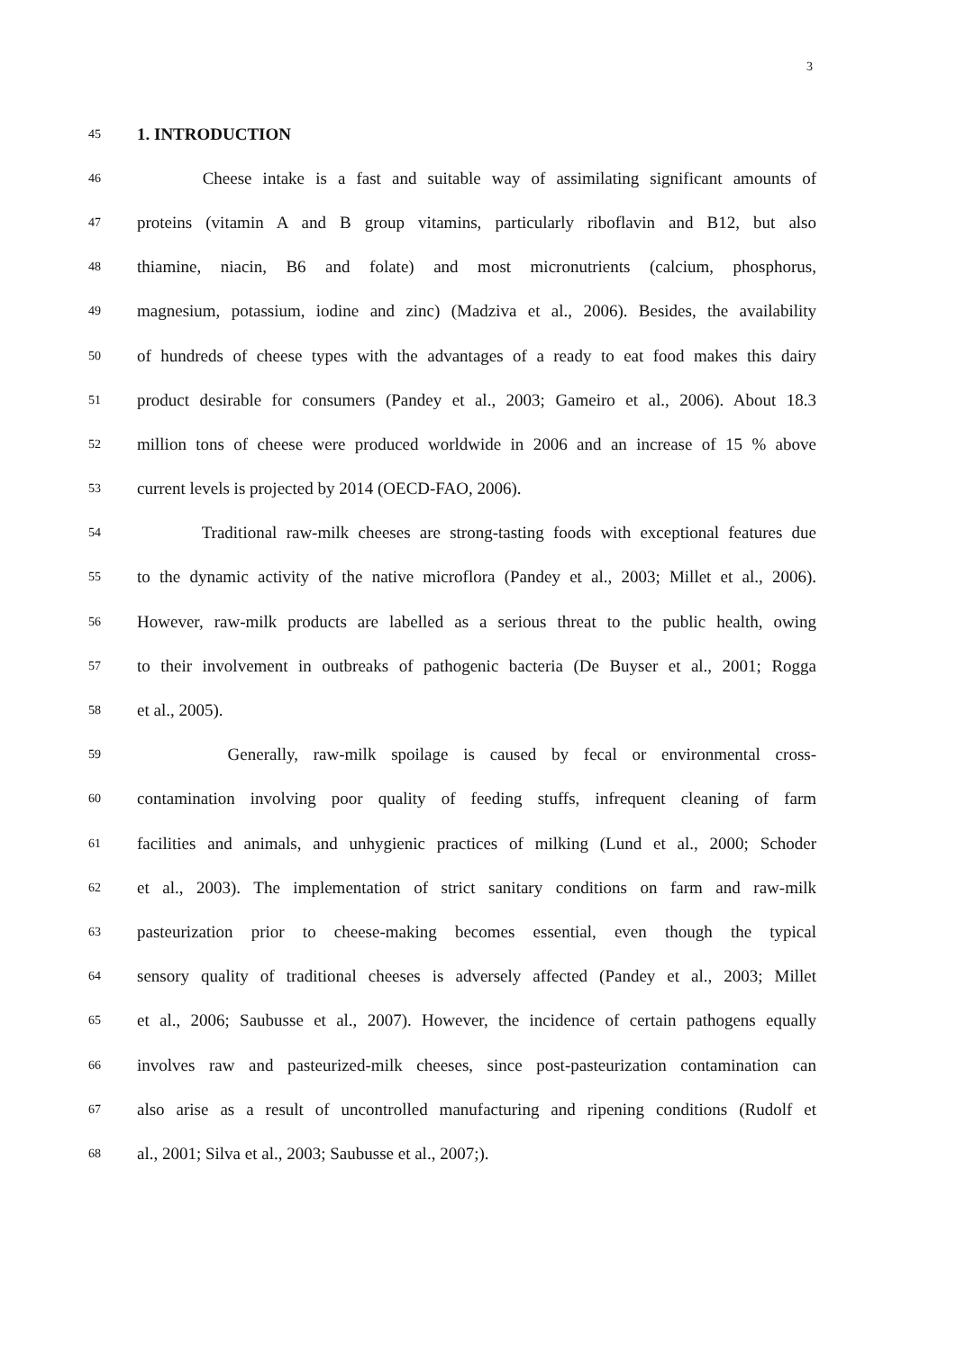3
45 1. INTRODUCTION
46 Cheese intake is a fast and suitable way of assimilating significant amounts of
47 proteins (vitamin A and B group vitamins, particularly riboflavin and B12, but also
48 thiamine, niacin, B6 and folate) and most micronutrients (calcium, phosphorus,
49 magnesium, potassium, iodine and zinc) (Madziva et al., 2006). Besides, the availability
50 of hundreds of cheese types with the advantages of a ready to eat food makes this dairy
51 product desirable for consumers (Pandey et al., 2003; Gameiro et al., 2006). About 18.3
52 million tons of cheese were produced worldwide in 2006 and an increase of 15 % above
53 current levels is projected by 2014 (OECD-FAO, 2006).
54 Traditional raw-milk cheeses are strong-tasting foods with exceptional features due
55 to the dynamic activity of the native microflora (Pandey et al., 2003; Millet et al., 2006).
56 However, raw-milk products are labelled as a serious threat to the public health, owing
57 to their involvement in outbreaks of pathogenic bacteria (De Buyser et al., 2001; Rogga
58 et al., 2005).
59 Generally, raw-milk spoilage is caused by fecal or environmental cross-
60 contamination involving poor quality of feeding stuffs, infrequent cleaning of farm
61 facilities and animals, and unhygienic practices of milking (Lund et al., 2000; Schoder
62 et al., 2003). The implementation of strict sanitary conditions on farm and raw-milk
63 pasteurization prior to cheese-making becomes essential, even though the typical
64 sensory quality of traditional cheeses is adversely affected (Pandey et al., 2003; Millet
65 et al., 2006; Saubusse et al., 2007). However, the incidence of certain pathogens equally
66 involves raw and pasteurized-milk cheeses, since post-pasteurization contamination can
67 also arise as a result of uncontrolled manufacturing and ripening conditions (Rudolf et
68 al., 2001; Silva et al., 2003; Saubusse et al., 2007;).